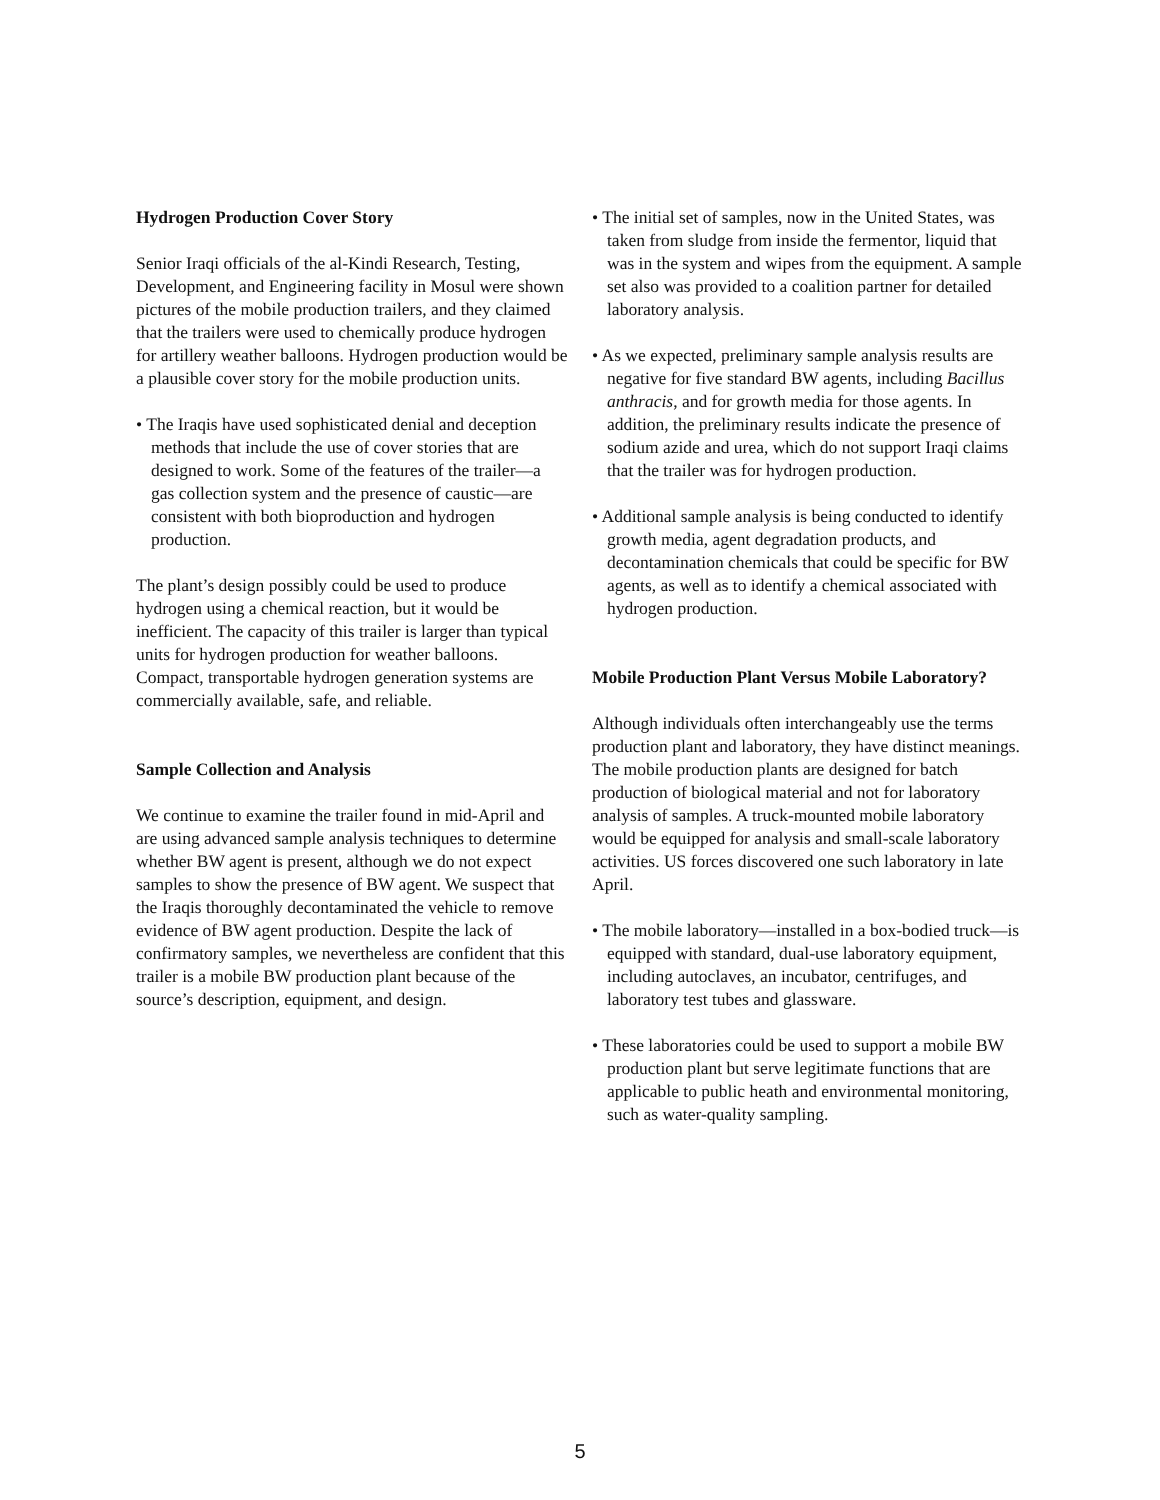Hydrogen Production Cover Story
Senior Iraqi officials of the al-Kindi Research, Testing, Development, and Engineering facility in Mosul were shown pictures of the mobile production trailers, and they claimed that the trailers were used to chemically produce hydrogen for artillery weather balloons. Hydrogen production would be a plausible cover story for the mobile production units.
• The Iraqis have used sophisticated denial and deception methods that include the use of cover stories that are designed to work. Some of the features of the trailer—a gas collection system and the presence of caustic—are consistent with both bioproduction and hydrogen production.
The plant’s design possibly could be used to produce hydrogen using a chemical reaction, but it would be inefficient. The capacity of this trailer is larger than typical units for hydrogen production for weather balloons. Compact, transportable hydrogen generation systems are commercially available, safe, and reliable.
Sample Collection and Analysis
We continue to examine the trailer found in mid-April and are using advanced sample analysis techniques to determine whether BW agent is present, although we do not expect samples to show the presence of BW agent. We suspect that the Iraqis thoroughly decontaminated the vehicle to remove evidence of BW agent production. Despite the lack of confirmatory samples, we nevertheless are confident that this trailer is a mobile BW production plant because of the source’s description, equipment, and design.
• The initial set of samples, now in the United States, was taken from sludge from inside the fermentor, liquid that was in the system and wipes from the equipment. A sample set also was provided to a coalition partner for detailed laboratory analysis.
• As we expected, preliminary sample analysis results are negative for five standard BW agents, including Bacillus anthracis, and for growth media for those agents. In addition, the preliminary results indicate the presence of sodium azide and urea, which do not support Iraqi claims that the trailer was for hydrogen production.
• Additional sample analysis is being conducted to identify growth media, agent degradation products, and decontamination chemicals that could be specific for BW agents, as well as to identify a chemical associated with hydrogen production.
Mobile Production Plant Versus Mobile Laboratory?
Although individuals often interchangeably use the terms production plant and laboratory, they have distinct meanings. The mobile production plants are designed for batch production of biological material and not for laboratory analysis of samples. A truck-mounted mobile laboratory would be equipped for analysis and small-scale laboratory activities. US forces discovered one such laboratory in late April.
• The mobile laboratory—installed in a box-bodied truck—is equipped with standard, dual-use laboratory equipment, including autoclaves, an incubator, centrifuges, and laboratory test tubes and glassware.
• These laboratories could be used to support a mobile BW production plant but serve legitimate functions that are applicable to public heath and environmental monitoring, such as water-quality sampling.
5